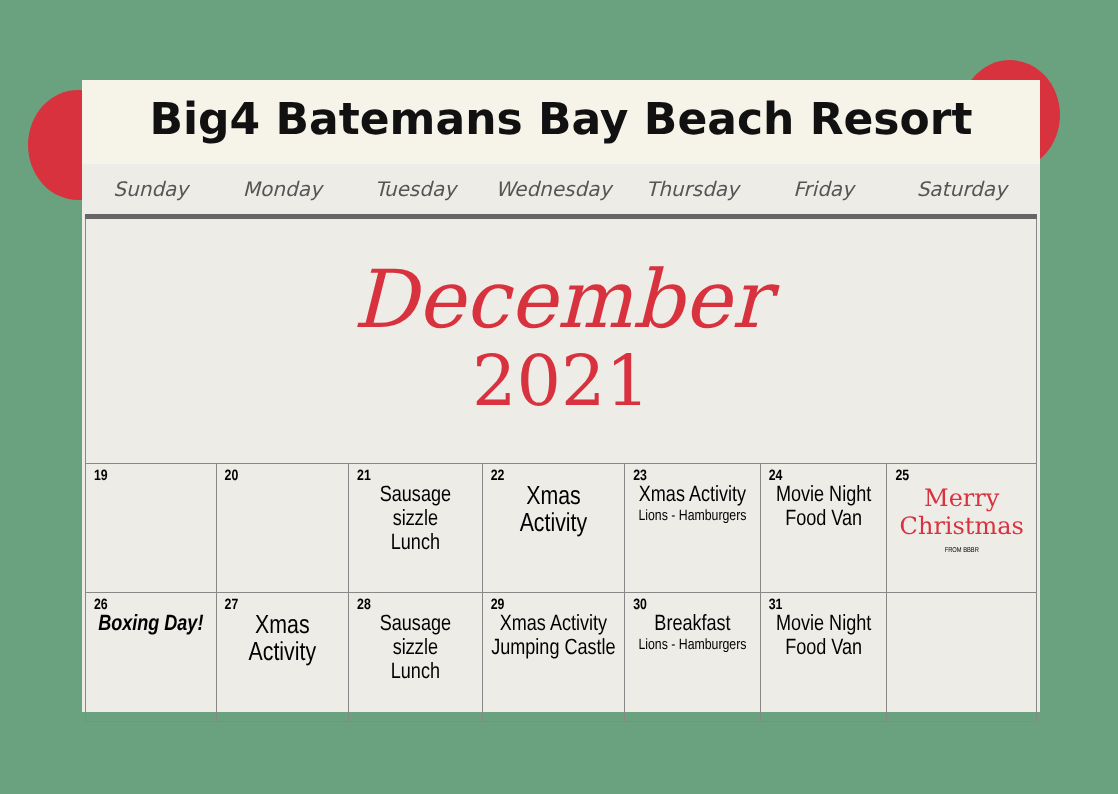Big4 Batemans Bay Beach Resort
| Sunday | Monday | Tuesday | Wednesday | Thursday | Friday | Saturday |
| --- | --- | --- | --- | --- | --- | --- |
| December 2021 | | | | | | |
| 19 | 20 | 21 Sausage sizzle Lunch | 22 Xmas Activity | 23 Xmas Activity Lions - Hamburgers | 24 Movie Night Food Van | 25 Merry Christmas FROM BBBR |
| 26 Boxing Day! | 27 Xmas Activity | 28 Sausage sizzle Lunch | 29 Xmas Activity Jumping Castle | 30 Breakfast Lions - Hamburgers | 31 Movie Night Food Van | |